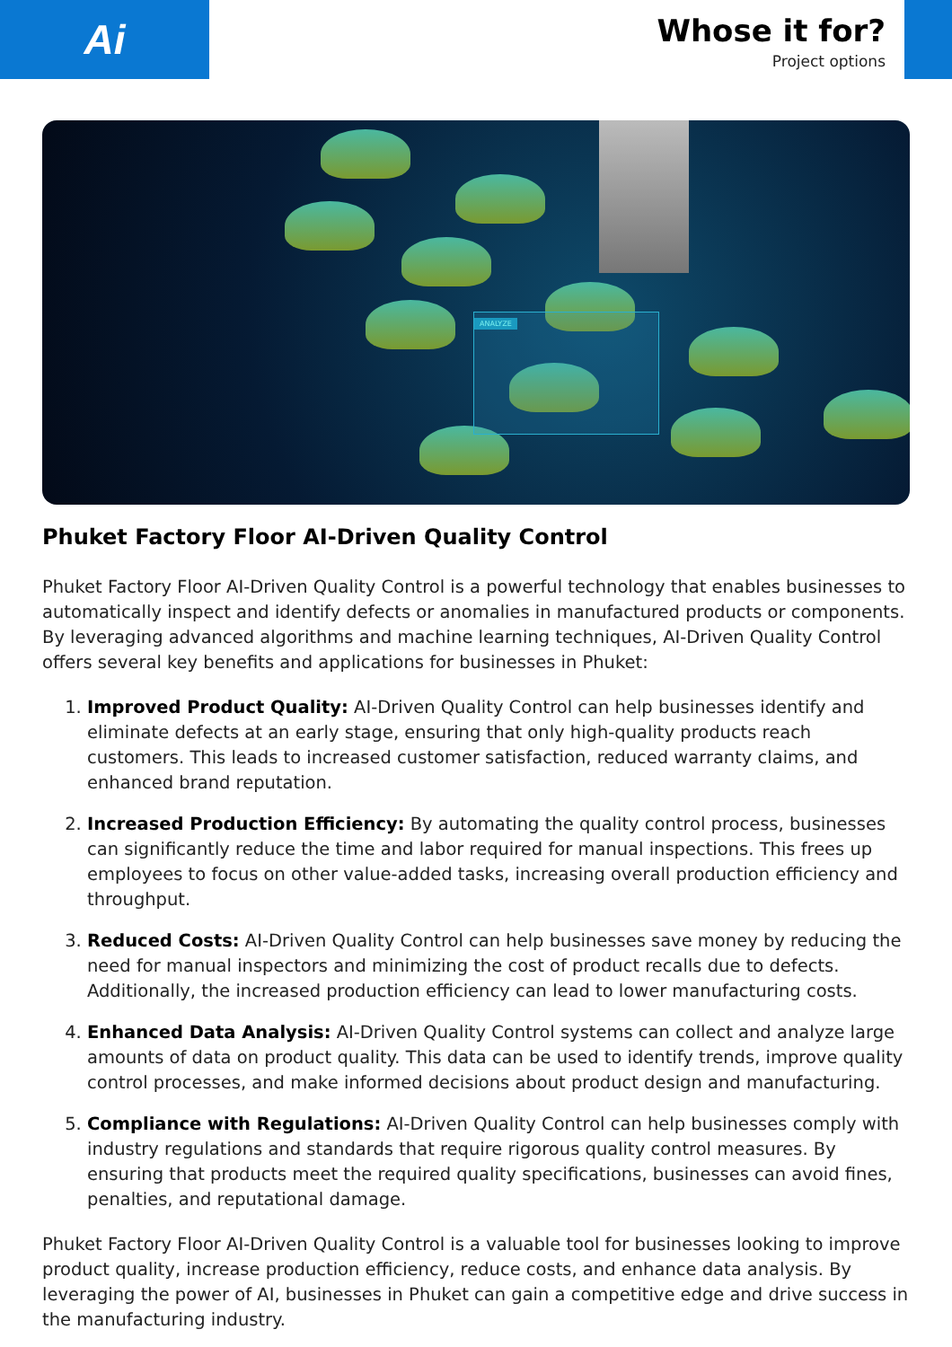Ai
Whose it for?
Project options
ANALYZE
Phuket Factory Floor AI-Driven Quality Control
Phuket Factory Floor AI-Driven Quality Control is a powerful technology that enables businesses to automatically inspect and identify defects or anomalies in manufactured products or components. By leveraging advanced algorithms and machine learning techniques, AI-Driven Quality Control offers several key benefits and applications for businesses in Phuket:
1. Improved Product Quality: AI-Driven Quality Control can help businesses identify and eliminate defects at an early stage, ensuring that only high-quality products reach customers. This leads to increased customer satisfaction, reduced warranty claims, and enhanced brand reputation.
2. Increased Production Efficiency: By automating the quality control process, businesses can significantly reduce the time and labor required for manual inspections. This frees up employees to focus on other value-added tasks, increasing overall production efficiency and throughput.
3. Reduced Costs: AI-Driven Quality Control can help businesses save money by reducing the need for manual inspectors and minimizing the cost of product recalls due to defects. Additionally, the increased production efficiency can lead to lower manufacturing costs.
4. Enhanced Data Analysis: AI-Driven Quality Control systems can collect and analyze large amounts of data on product quality. This data can be used to identify trends, improve quality control processes, and make informed decisions about product design and manufacturing.
5. Compliance with Regulations: AI-Driven Quality Control can help businesses comply with industry regulations and standards that require rigorous quality control measures. By ensuring that products meet the required quality specifications, businesses can avoid fines, penalties, and reputational damage.
Phuket Factory Floor AI-Driven Quality Control is a valuable tool for businesses looking to improve product quality, increase production efficiency, reduce costs, and enhance data analysis. By leveraging the power of AI, businesses in Phuket can gain a competitive edge and drive success in the manufacturing industry.